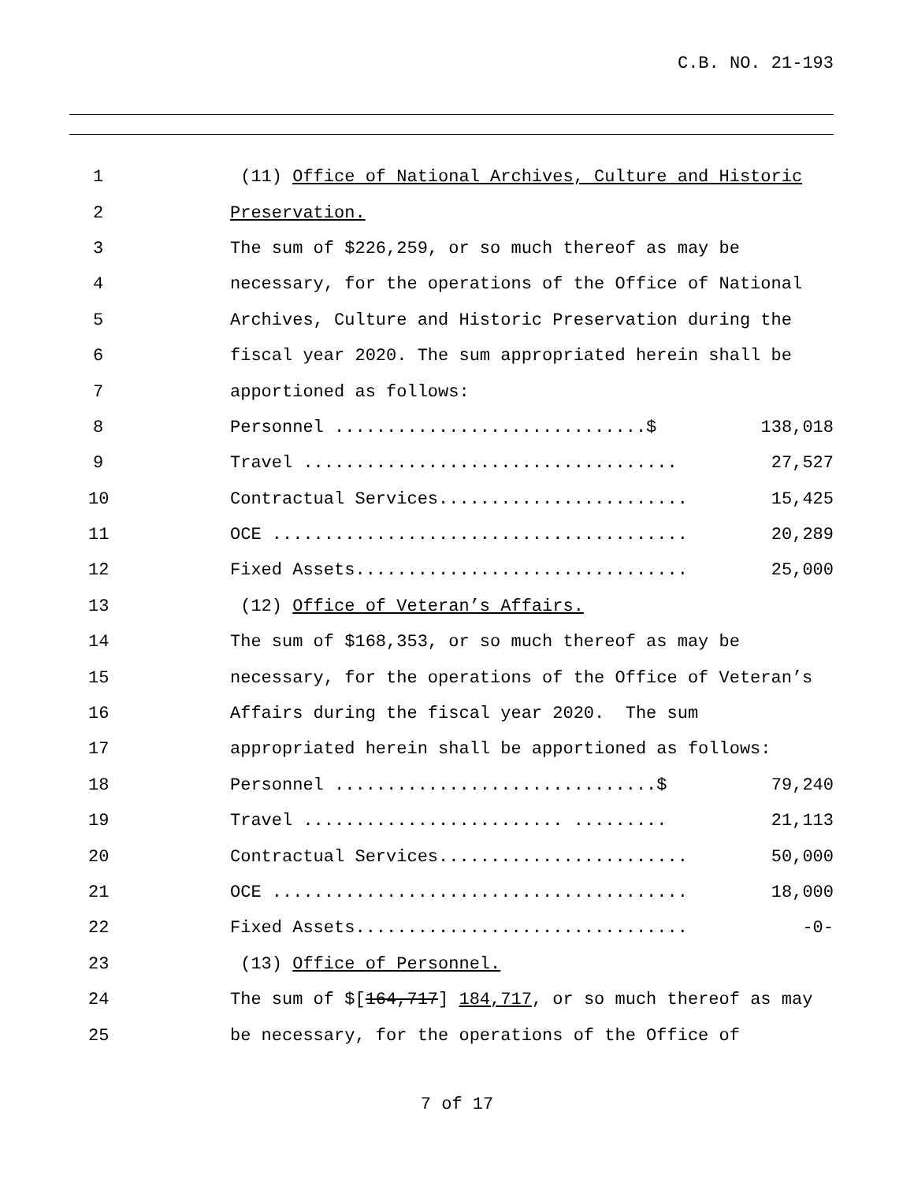C.B. NO. 21-193
1
(11) Office of National Archives, Culture and Historic
2
Preservation.
3
The sum of $226,259, or so much thereof as may be
4
necessary, for the operations of the Office of National
5
Archives, Culture and Historic Preservation during the
6
fiscal year 2020. The sum appropriated herein shall be
7
apportioned as follows:
8
Personnel ..............................$
138,018
9
Travel ....................................
27,527
10
Contractual Services........................
15,425
11
OCE ........................................
20,289
12
Fixed Assets................................
25,000
13
(12) Office of Veteran’s Affairs.
14
The sum of $168,353, or so much thereof as may be
15
necessary, for the operations of the Office of Veteran’s
16
Affairs during the fiscal year 2020. The sum
17
appropriated herein shall be apportioned as follows:
18
Personnel ...............................$
79,240
19
Travel ......................... .........
21,113
20
Contractual Services........................
50,000
21
OCE ........................................
18,000
22
Fixed Assets................................
-0-
23
(13) Office of Personnel.
24
The sum of $[164,717] 184,717, or so much thereof as may
25
be necessary, for the operations of the Office of
7 of 17